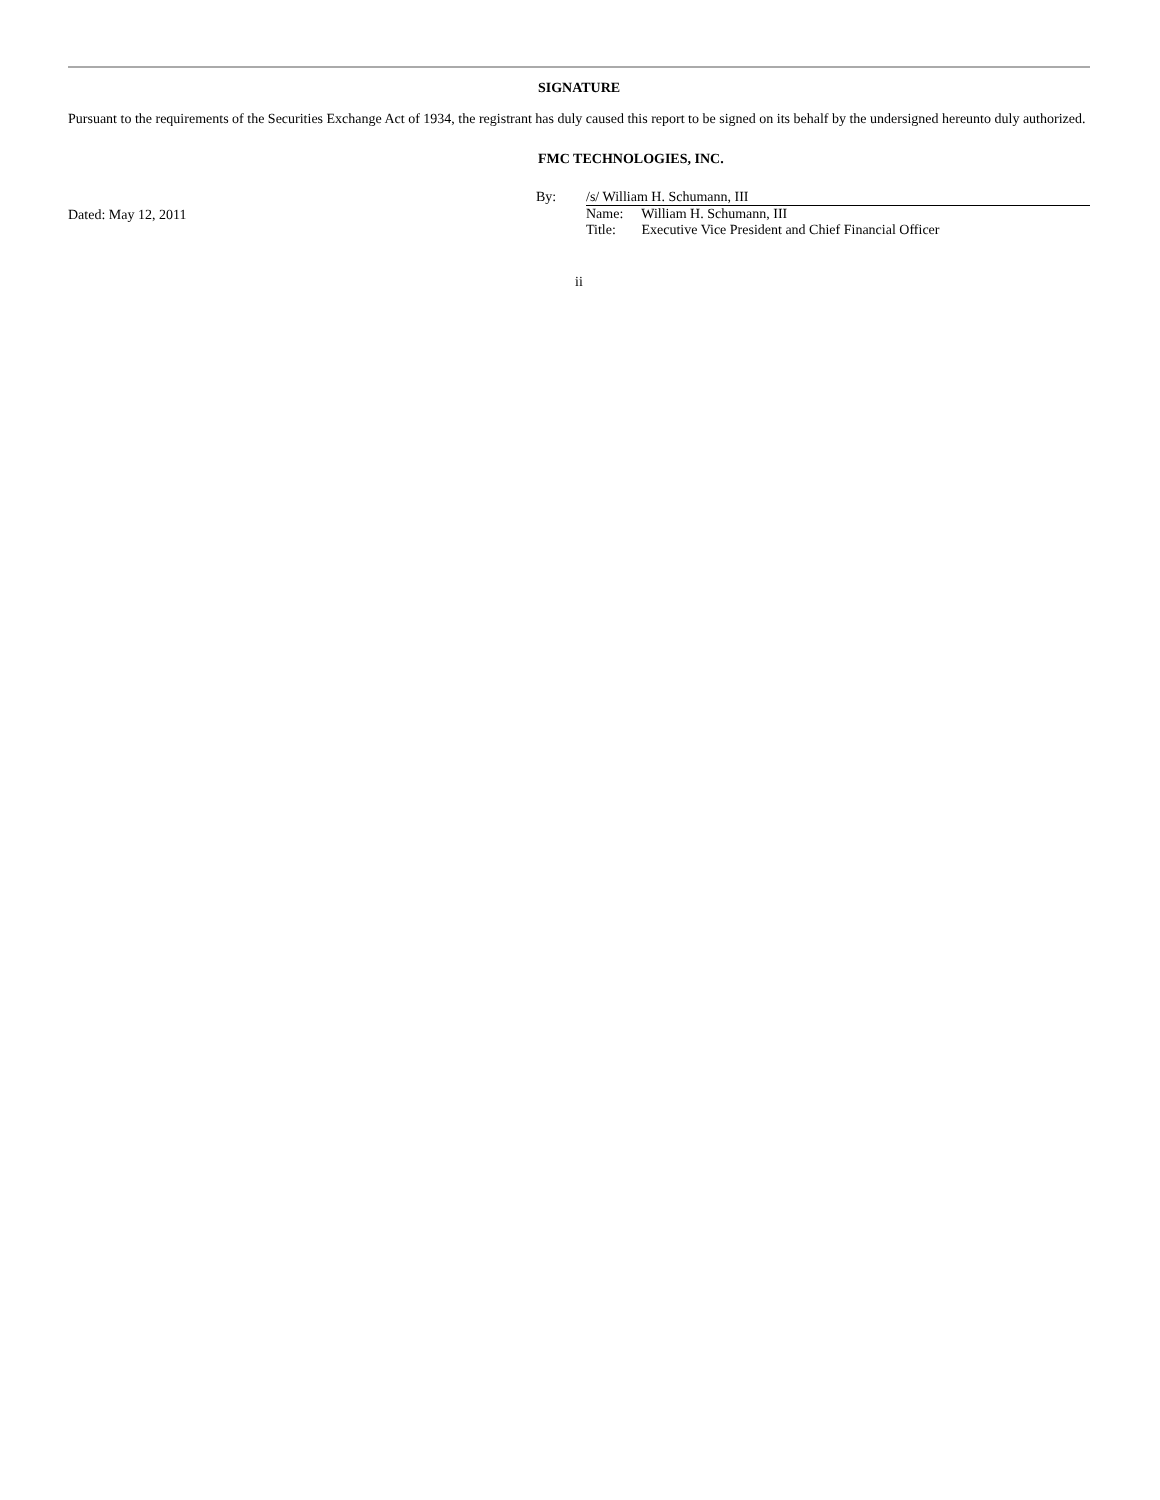SIGNATURE
Pursuant to the requirements of the Securities Exchange Act of 1934, the registrant has duly caused this report to be signed on its behalf by the undersigned hereunto duly authorized.
FMC TECHNOLOGIES, INC.
Dated: May 12, 2011
By: /s/ William H. Schumann, III
Name: William H. Schumann, III
Title: Executive Vice President and Chief Financial Officer
ii